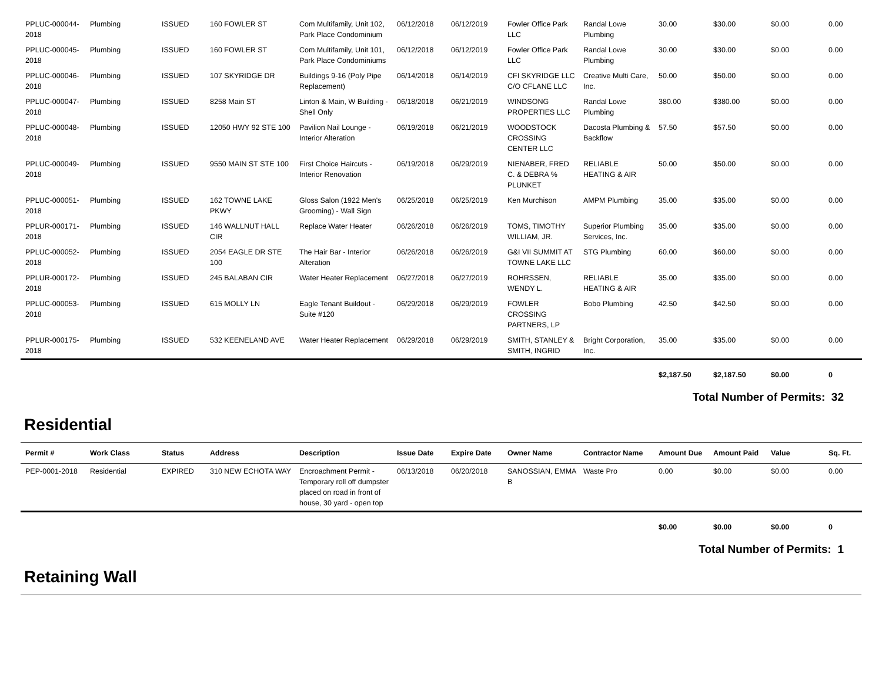| PPLUC-000044-2018 | Plumbing | ISSUED | 160 FOWLER ST | Com Multifamily, Unit 102, Park Place Condominium | 06/12/2018 | 06/12/2019 | Fowler Office Park LLC | Randal Lowe Plumbing | 30.00 | $30.00 | $0.00 | 0.00 |
| PPLUC-000045-2018 | Plumbing | ISSUED | 160 FOWLER ST | Com Multifamily, Unit 101, Park Place Condominiums | 06/12/2018 | 06/12/2019 | Fowler Office Park LLC | Randal Lowe Plumbing | 30.00 | $30.00 | $0.00 | 0.00 |
| PPLUC-000046-2018 | Plumbing | ISSUED | 107 SKYRIDGE DR | Buildings 9-16 (Poly Pipe Replacement) | 06/14/2018 | 06/14/2019 | CFI SKYRIDGE LLC C/O CFLANE LLC | Creative Multi Care, Inc. | 50.00 | $50.00 | $0.00 | 0.00 |
| PPLUC-000047-2018 | Plumbing | ISSUED | 8258 Main ST | Linton & Main, W Building - Shell Only | 06/18/2018 | 06/21/2019 | WINDSONG PROPERTIES LLC | Randal Lowe Plumbing | 380.00 | $380.00 | $0.00 | 0.00 |
| PPLUC-000048-2018 | Plumbing | ISSUED | 12050 HWY 92 STE 100 | Pavilion Nail Lounge - Interior Alteration | 06/19/2018 | 06/21/2019 | WOODSTOCK CROSSING CENTER LLC | Dacosta Plumbing & Backflow | 57.50 | $57.50 | $0.00 | 0.00 |
| PPLUC-000049-2018 | Plumbing | ISSUED | 9550 MAIN ST STE 100 | First Choice Haircuts - Interior Renovation | 06/19/2018 | 06/29/2019 | NIENABER, FRED C. & DEBRA % PLUNKET | RELIABLE HEATING & AIR | 50.00 | $50.00 | $0.00 | 0.00 |
| PPLUC-000051-2018 | Plumbing | ISSUED | 162 TOWNE LAKE PKWY | Gloss Salon (1922 Men's Grooming) - Wall Sign | 06/25/2018 | 06/25/2019 | Ken Murchison | AMPM Plumbing | 35.00 | $35.00 | $0.00 | 0.00 |
| PPLUR-000171-2018 | Plumbing | ISSUED | 146 WALLNUT HALL CIR | Replace Water Heater | 06/26/2018 | 06/26/2019 | TOMS, TIMOTHY WILLIAM, JR. | Superior Plumbing Services, Inc. | 35.00 | $35.00 | $0.00 | 0.00 |
| PPLUC-000052-2018 | Plumbing | ISSUED | 2054 EAGLE DR STE 100 | The Hair Bar - Interior Alteration | 06/26/2018 | 06/26/2019 | G&I VII SUMMIT AT TOWNE LAKE LLC | STG Plumbing | 60.00 | $60.00 | $0.00 | 0.00 |
| PPLUR-000172-2018 | Plumbing | ISSUED | 245 BALABAN CIR | Water Heater Replacement | 06/27/2018 | 06/27/2019 | ROHRSSEN, WENDY L. | RELIABLE HEATING & AIR | 35.00 | $35.00 | $0.00 | 0.00 |
| PPLUC-000053-2018 | Plumbing | ISSUED | 615 MOLLY LN | Eagle Tenant Buildout - Suite #120 | 06/29/2018 | 06/29/2019 | FOWLER CROSSING PARTNERS, LP | Bobo Plumbing | 42.50 | $42.50 | $0.00 | 0.00 |
| PPLUR-000175-2018 | Plumbing | ISSUED | 532 KEENELAND AVE | Water Heater Replacement | 06/29/2018 | 06/29/2019 | SMITH, STANLEY & SMITH, INGRID | Bright Corporation, Inc. | 35.00 | $35.00 | $0.00 | 0.00 |
| | | | | | | | | | $2,187.50 | $2,187.50 | $0.00 | 0 |
Total Number of Permits: 32
Residential
| Permit # | Work Class | Status | Address | Description | Issue Date | Expire Date | Owner Name | Contractor Name | Amount Due | Amount Paid | Value | Sq. Ft. |
| --- | --- | --- | --- | --- | --- | --- | --- | --- | --- | --- | --- | --- |
| PEP-0001-2018 | Residential | EXPIRED | 310 NEW ECHOTA WAY | Encroachment Permit - Temporary roll off dumpster placed on road in front of house, 30 yard - open top | 06/13/2018 | 06/20/2018 | SANOSSIAN, EMMA B | Waste Pro | 0.00 | $0.00 | $0.00 | 0.00 |
| | | | | | | | | | $0.00 | $0.00 | $0.00 | 0 |
Total Number of Permits: 1
Retaining Wall